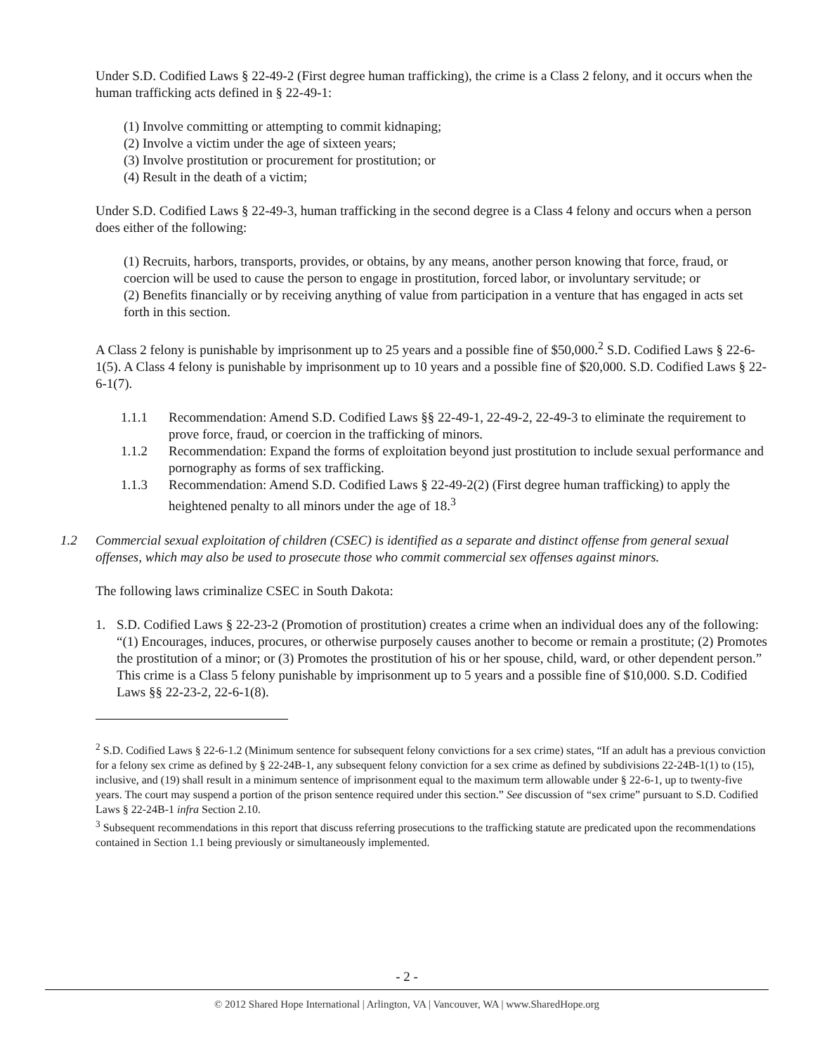Under S.D. Codified Laws § 22-49-2 (First degree human trafficking), the crime is a Class 2 felony, and it occurs when the human trafficking acts defined in § 22-49-1:
(1) Involve committing or attempting to commit kidnaping;
(2) Involve a victim under the age of sixteen years;
(3) Involve prostitution or procurement for prostitution; or
(4) Result in the death of a victim;
Under S.D. Codified Laws § 22-49-3, human trafficking in the second degree is a Class 4 felony and occurs when a person does either of the following:
(1) Recruits, harbors, transports, provides, or obtains, by any means, another person knowing that force, fraud, or coercion will be used to cause the person to engage in prostitution, forced labor, or involuntary servitude; or
(2) Benefits financially or by receiving anything of value from participation in a venture that has engaged in acts set forth in this section.
A Class 2 felony is punishable by imprisonment up to 25 years and a possible fine of $50,000.<sup>2</sup> S.D. Codified Laws § 22-6-1(5). A Class 4 felony is punishable by imprisonment up to 10 years and a possible fine of $20,000. S.D. Codified Laws § 22-6-1(7).
1.1.1 Recommendation: Amend S.D. Codified Laws §§ 22-49-1, 22-49-2, 22-49-3 to eliminate the requirement to prove force, fraud, or coercion in the trafficking of minors.
1.1.2 Recommendation: Expand the forms of exploitation beyond just prostitution to include sexual performance and pornography as forms of sex trafficking.
1.1.3 Recommendation: Amend S.D. Codified Laws § 22-49-2(2) (First degree human trafficking) to apply the heightened penalty to all minors under the age of 18.<sup>3</sup>
1.2 Commercial sexual exploitation of children (CSEC) is identified as a separate and distinct offense from general sexual offenses, which may also be used to prosecute those who commit commercial sex offenses against minors.
The following laws criminalize CSEC in South Dakota:
1. S.D. Codified Laws § 22-23-2 (Promotion of prostitution) creates a crime when an individual does any of the following: “(1) Encourages, induces, procures, or otherwise purposely causes another to become or remain a prostitute; (2) Promotes the prostitution of a minor; or (3) Promotes the prostitution of his or her spouse, child, ward, or other dependent person.” This crime is a Class 5 felony punishable by imprisonment up to 5 years and a possible fine of $10,000. S.D. Codified Laws §§ 22-23-2, 22-6-1(8).
<sup>2</sup> S.D. Codified Laws § 22-6-1.2 (Minimum sentence for subsequent felony convictions for a sex crime) states, “If an adult has a previous conviction for a felony sex crime as defined by § 22-24B-1, any subsequent felony conviction for a sex crime as defined by subdivisions 22-24B-1(1) to (15), inclusive, and (19) shall result in a minimum sentence of imprisonment equal to the maximum term allowable under § 22-6-1, up to twenty-five years. The court may suspend a portion of the prison sentence required under this section.” See discussion of “sex crime” pursuant to S.D. Codified Laws § 22-24B-1 infra Section 2.10.
<sup>3</sup> Subsequent recommendations in this report that discuss referring prosecutions to the trafficking statute are predicated upon the recommendations contained in Section 1.1 being previously or simultaneously implemented.
- 2 -
© 2012 Shared Hope International | Arlington, VA | Vancouver, WA | www.SharedHope.org